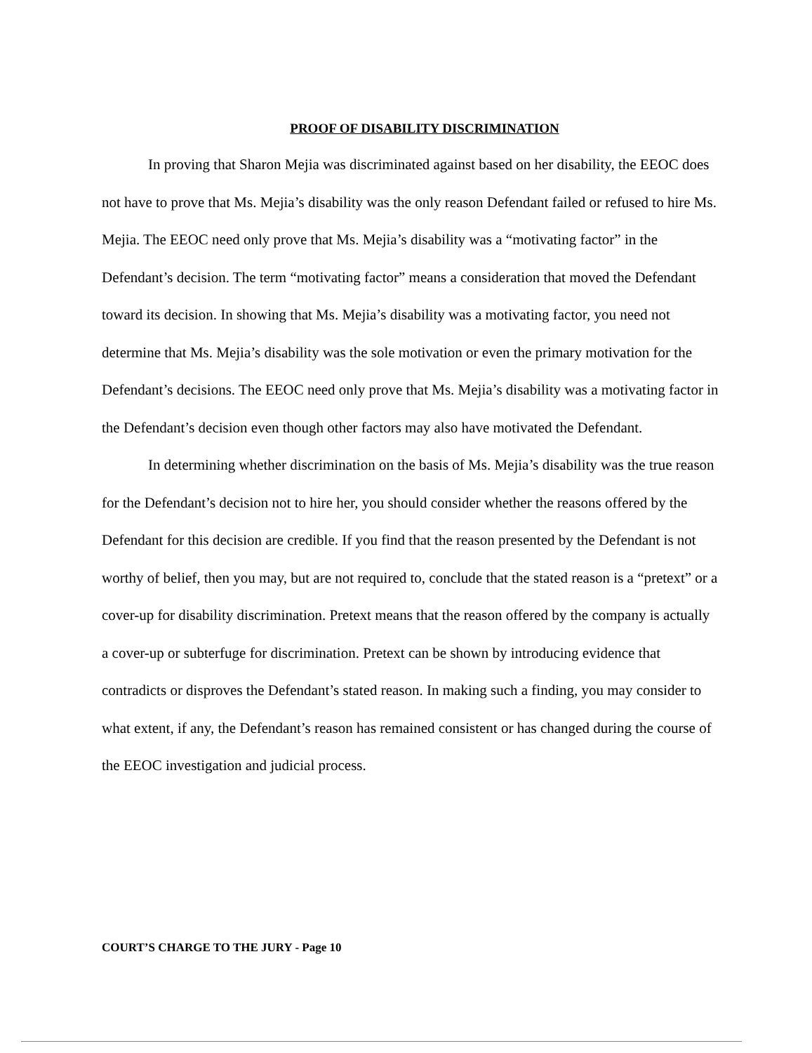PROOF OF DISABILITY DISCRIMINATION
In proving that Sharon Mejia was discriminated against based on her disability, the EEOC does not have to prove that Ms. Mejia’s disability was the only reason Defendant failed or refused to hire Ms. Mejia. The EEOC need only prove that Ms. Mejia’s disability was a “motivating factor” in the Defendant’s decision. The term “motivating factor” means a consideration that moved the Defendant toward its decision. In showing that Ms. Mejia’s disability was a motivating factor, you need not determine that Ms. Mejia’s disability was the sole motivation or even the primary motivation for the Defendant’s decisions. The EEOC need only prove that Ms. Mejia’s disability was a motivating factor in the Defendant’s decision even though other factors may also have motivated the Defendant.
In determining whether discrimination on the basis of Ms. Mejia’s disability was the true reason for the Defendant’s decision not to hire her, you should consider whether the reasons offered by the Defendant for this decision are credible. If you find that the reason presented by the Defendant is not worthy of belief, then you may, but are not required to, conclude that the stated reason is a “pretext” or a cover-up for disability discrimination. Pretext means that the reason offered by the company is actually a cover-up or subterfuge for discrimination. Pretext can be shown by introducing evidence that contradicts or disproves the Defendant’s stated reason. In making such a finding, you may consider to what extent, if any, the Defendant’s reason has remained consistent or has changed during the course of the EEOC investigation and judicial process.
COURT’S CHARGE TO THE JURY - Page 10